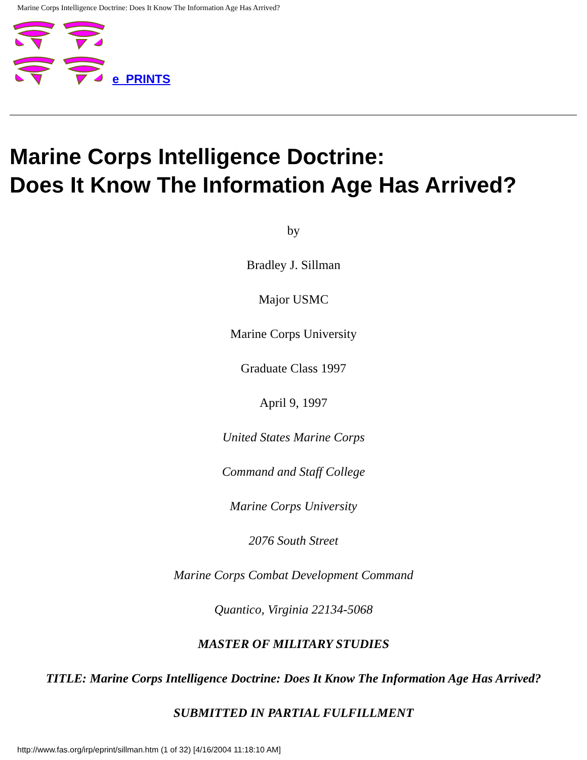Marine Corps Intelligence Doctrine: Does It Know The Information Age Has Arrived?
e_PRINTS
Marine Corps Intelligence Doctrine:
Does It Know The Information Age Has Arrived?
by
Bradley J. Sillman
Major USMC
Marine Corps University
Graduate Class 1997
April 9, 1997
United States Marine Corps
Command and Staff College
Marine Corps University
2076 South Street
Marine Corps Combat Development Command
Quantico, Virginia 22134-5068
MASTER OF MILITARY STUDIES
TITLE: Marine Corps Intelligence Doctrine: Does It Know The Information Age Has Arrived?
SUBMITTED IN PARTIAL FULFILLMENT
http://www.fas.org/irp/eprint/sillman.htm (1 of 32) [4/16/2004 11:18:10 AM]